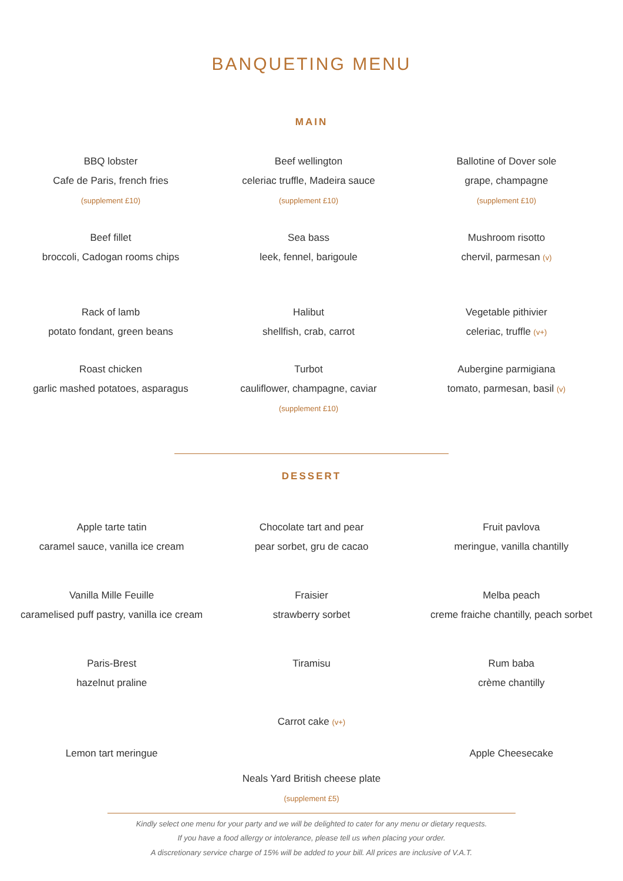BANQUETING MENU
MAIN
BBQ lobster
Cafe de Paris, french fries
(supplement £10)
Beef wellington
celeriac truffle, Madeira sauce
(supplement £10)
Ballotine of Dover sole
grape, champagne
(supplement £10)
Beef fillet
broccoli, Cadogan rooms chips
Sea bass
leek, fennel, barigoule
Mushroom risotto
chervil, parmesan (v)
Rack of lamb
potato fondant, green beans
Halibut
shellfish, crab, carrot
Vegetable pithivier
celeriac, truffle (v+)
Roast chicken
garlic mashed potatoes, asparagus
Turbot
cauliflower, champagne, caviar
(supplement £10)
Aubergine parmigiana
tomato, parmesan, basil (v)
DESSERT
Apple tarte tatin
caramel sauce, vanilla ice cream
Chocolate tart and pear
pear sorbet, gru de cacao
Fruit pavlova
meringue, vanilla chantilly
Vanilla Mille Feuille
caramelised puff pastry, vanilla ice cream
Fraisier
strawberry sorbet
Melba peach
creme fraiche chantilly, peach sorbet
Paris-Brest
hazelnut praline
Tiramisu
Carrot cake (v+)
Rum baba
crème chantilly
Lemon tart meringue
Apple Cheesecake
Neals Yard British cheese plate
(supplement £5)
Kindly select one menu for your party and we will be delighted to cater for any menu or dietary requests.
If you have a food allergy or intolerance, please tell us when placing your order.
A discretionary service charge of 15% will be added to your bill. All prices are inclusive of V.A.T.